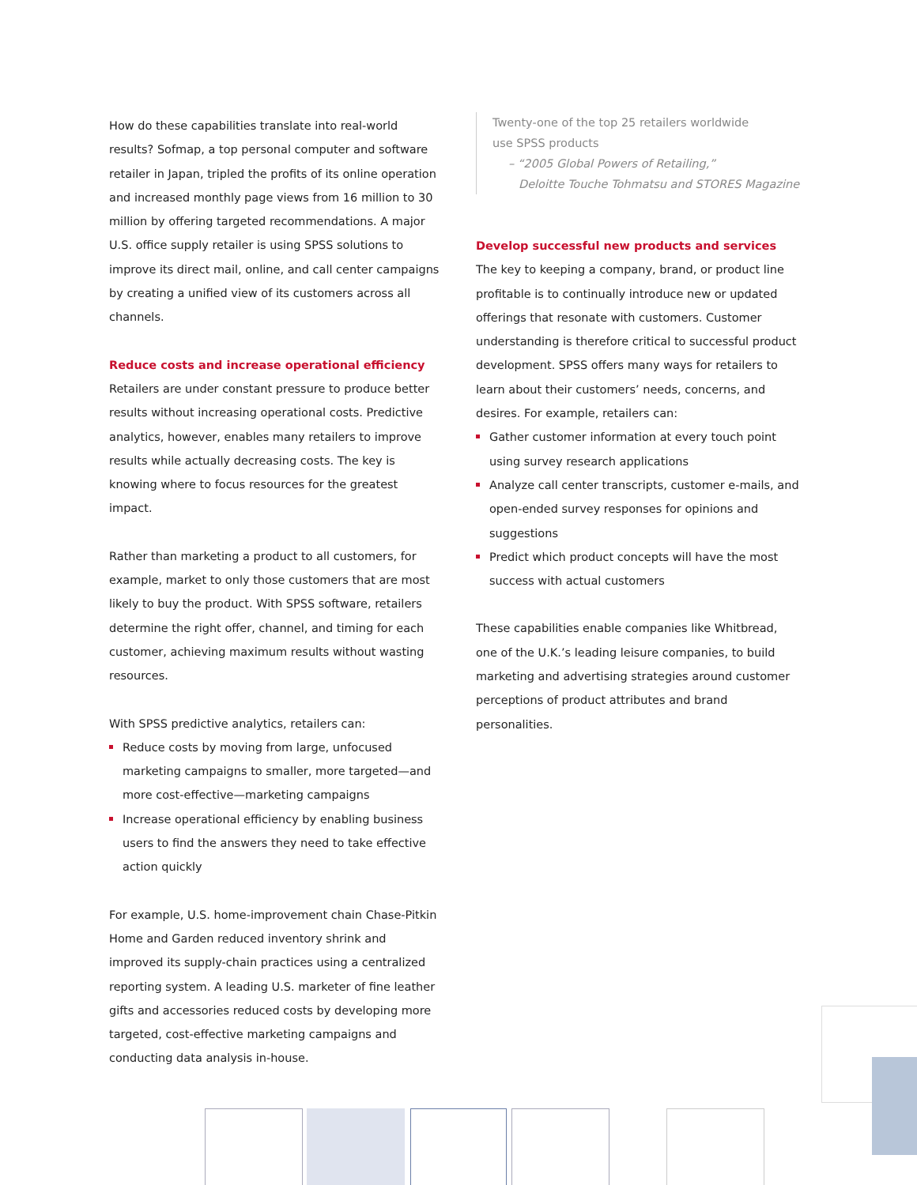How do these capabilities translate into real-world results? Sofmap, a top personal computer and software retailer in Japan, tripled the profits of its online operation and increased monthly page views from 16 million to 30 million by offering targeted recommendations. A major U.S. office supply retailer is using SPSS solutions to improve its direct mail, online, and call center campaigns by creating a unified view of its customers across all channels.
Reduce costs and increase operational efficiency
Retailers are under constant pressure to produce better results without increasing operational costs. Predictive analytics, however, enables many retailers to improve results while actually decreasing costs. The key is knowing where to focus resources for the greatest impact.
Rather than marketing a product to all customers, for example, market to only those customers that are most likely to buy the product. With SPSS software, retailers determine the right offer, channel, and timing for each customer, achieving maximum results without wasting resources.
With SPSS predictive analytics, retailers can:
Reduce costs by moving from large, unfocused marketing campaigns to smaller, more targeted—and more cost-effective—marketing campaigns
Increase operational efficiency by enabling business users to find the answers they need to take effective action quickly
For example, U.S. home-improvement chain Chase-Pitkin Home and Garden reduced inventory shrink and improved its supply-chain practices using a centralized reporting system. A leading U.S. marketer of fine leather gifts and accessories reduced costs by developing more targeted, cost-effective marketing campaigns and conducting data analysis in-house.
Twenty-one of the top 25 retailers worldwide
use SPSS products
– “2005 Global Powers of Retailing,”
Deloitte Touche Tohmatsu and STORES Magazine
Develop successful new products and services
The key to keeping a company, brand, or product line profitable is to continually introduce new or updated offerings that resonate with customers. Customer understanding is therefore critical to successful product development. SPSS offers many ways for retailers to learn about their customers’ needs, concerns, and desires. For example, retailers can:
Gather customer information at every touch point using survey research applications
Analyze call center transcripts, customer e-mails, and open-ended survey responses for opinions and suggestions
Predict which product concepts will have the most success with actual customers
These capabilities enable companies like Whitbread, one of the U.K.’s leading leisure companies, to build marketing and advertising strategies around customer perceptions of product attributes and brand personalities.